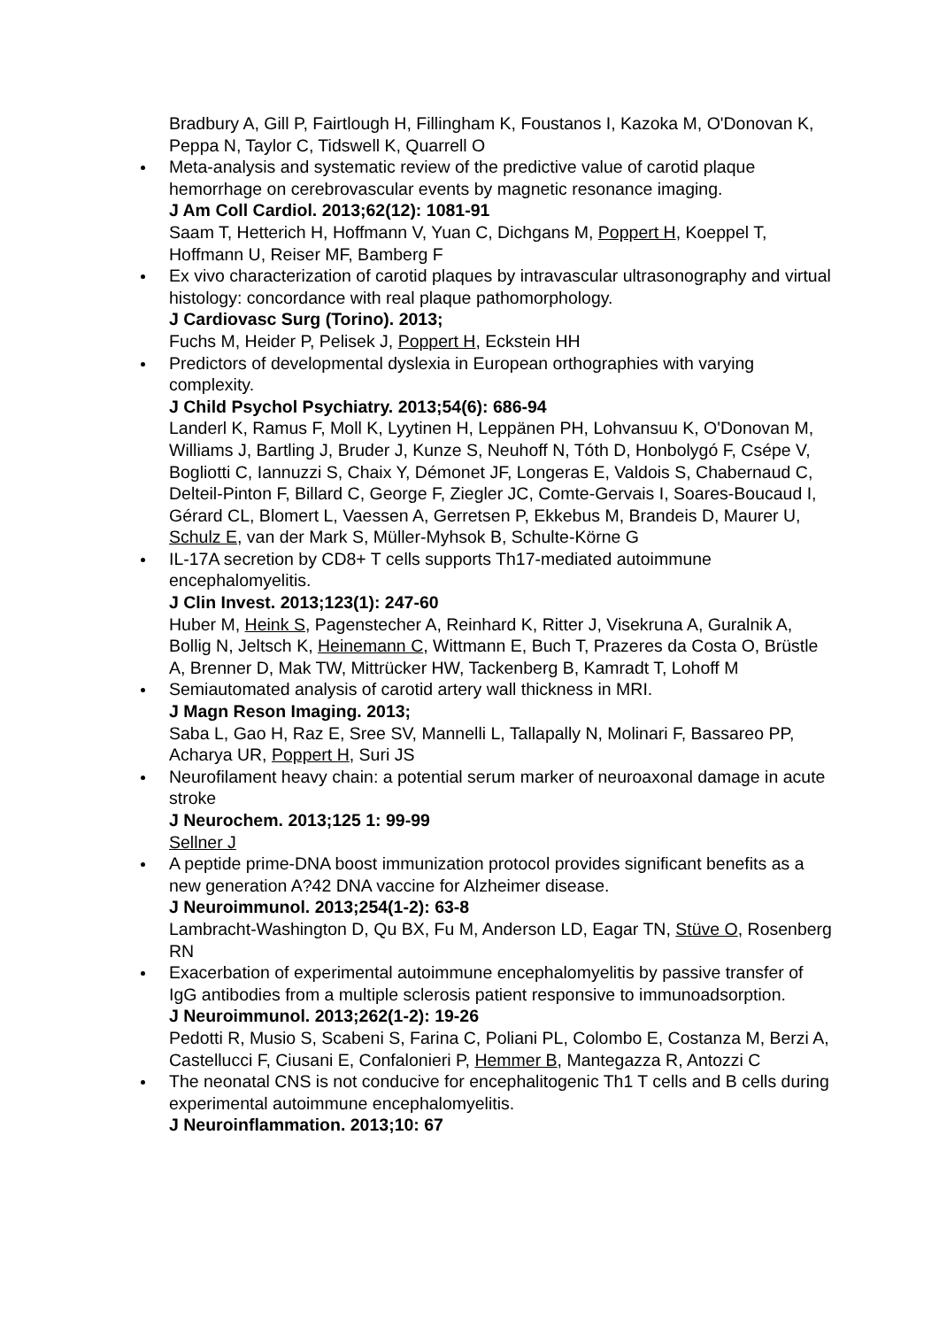Bradbury A, Gill P, Fairtlough H, Fillingham K, Foustanos I, Kazoka M, O'Donovan K, Peppa N, Taylor C, Tidswell K, Quarrell O
Meta-analysis and systematic review of the predictive value of carotid plaque hemorrhage on cerebrovascular events by magnetic resonance imaging.
J Am Coll Cardiol. 2013;62(12): 1081-91
Saam T, Hetterich H, Hoffmann V, Yuan C, Dichgans M, Poppert H, Koeppel T, Hoffmann U, Reiser MF, Bamberg F
Ex vivo characterization of carotid plaques by intravascular ultrasonography and virtual histology: concordance with real plaque pathomorphology.
J Cardiovasc Surg (Torino). 2013;
Fuchs M, Heider P, Pelisek J, Poppert H, Eckstein HH
Predictors of developmental dyslexia in European orthographies with varying complexity.
J Child Psychol Psychiatry. 2013;54(6): 686-94
Landerl K, Ramus F, Moll K, Lyytinen H, Leppänen PH, Lohvansuu K, O'Donovan M, Williams J, Bartling J, Bruder J, Kunze S, Neuhoff N, Tóth D, Honbolygó F, Csépe V, Bogliotti C, Iannuzzi S, Chaix Y, Démonet JF, Longeras E, Valdois S, Chabernaud C, Delteil-Pinton F, Billard C, George F, Ziegler JC, Comte-Gervais I, Soares-Boucaud I, Gérard CL, Blomert L, Vaessen A, Gerretsen P, Ekkebus M, Brandeis D, Maurer U, Schulz E, van der Mark S, Müller-Myhsok B, Schulte-Körne G
IL-17A secretion by CD8+ T cells supports Th17-mediated autoimmune encephalomyelitis.
J Clin Invest. 2013;123(1): 247-60
Huber M, Heink S, Pagenstecher A, Reinhard K, Ritter J, Visekruna A, Guralnik A, Bollig N, Jeltsch K, Heinemann C, Wittmann E, Buch T, Prazeres da Costa O, Brüstle A, Brenner D, Mak TW, Mittrücker HW, Tackenberg B, Kamradt T, Lohoff M
Semiautomated analysis of carotid artery wall thickness in MRI.
J Magn Reson Imaging. 2013;
Saba L, Gao H, Raz E, Sree SV, Mannelli L, Tallapally N, Molinari F, Bassareo PP, Acharya UR, Poppert H, Suri JS
Neurofilament heavy chain: a potential serum marker of neuroaxonal damage in acute stroke
J Neurochem. 2013;125 1: 99-99
Sellner J
A peptide prime-DNA boost immunization protocol provides significant benefits as a new generation A?42 DNA vaccine for Alzheimer disease.
J Neuroimmunol. 2013;254(1-2): 63-8
Lambracht-Washington D, Qu BX, Fu M, Anderson LD, Eagar TN, Stüve O, Rosenberg RN
Exacerbation of experimental autoimmune encephalomyelitis by passive transfer of IgG antibodies from a multiple sclerosis patient responsive to immunoadsorption.
J Neuroimmunol. 2013;262(1-2): 19-26
Pedotti R, Musio S, Scabeni S, Farina C, Poliani PL, Colombo E, Costanza M, Berzi A, Castellucci F, Ciusani E, Confalonieri P, Hemmer B, Mantegazza R, Antozzi C
The neonatal CNS is not conducive for encephalitogenic Th1 T cells and B cells during experimental autoimmune encephalomyelitis.
J Neuroinflammation. 2013;10: 67